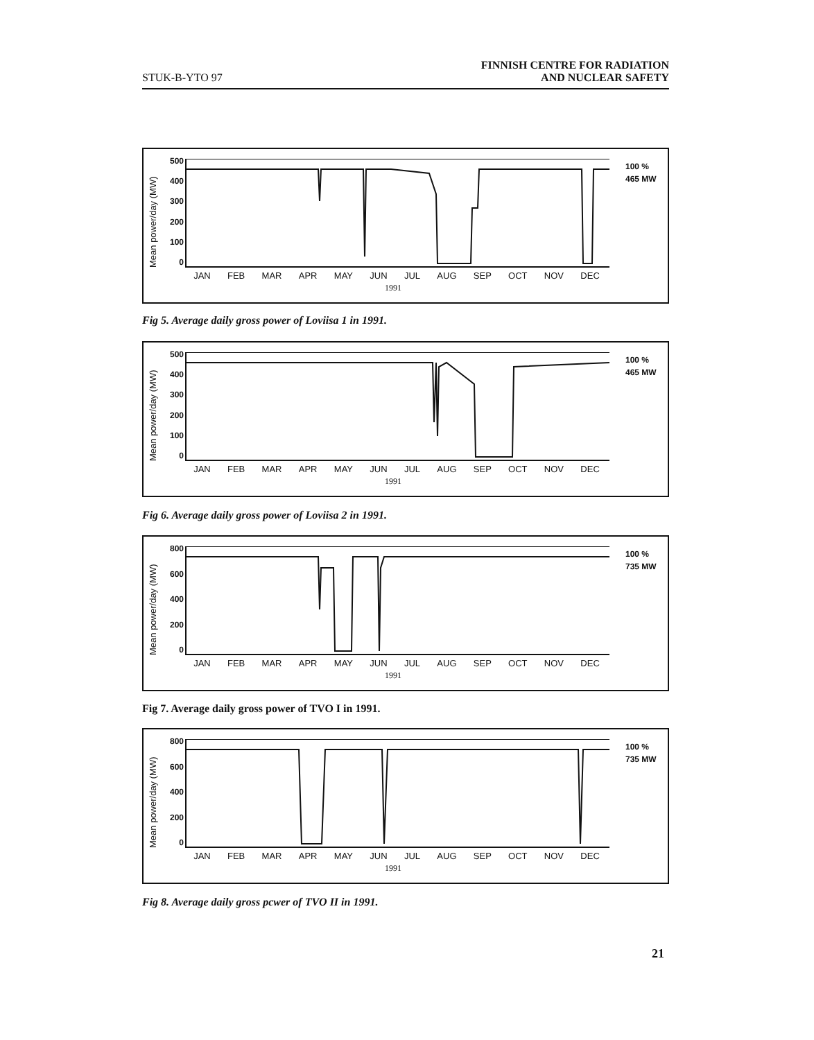STUK-B-YTO 97
FINNISH CENTRE FOR RADIATION
AND NUCLEAR SAFETY
Mean power/day (MW)
500
400
300
200
100
0
100 %
465 MW
JAN FEB MAR APR MAY JUN JUL AUG SEP OCT NOV DEC
1991
Fig 5. Average daily gross power of Loviisa 1 in 1991.
Mean power/day (MW)
500
400
300
200
100
0
100 %
465 MW
JAN FEB MAR APR MAY JUN JUL AUG SEP OCT NOV DEC
1991
Fig 6. Average daily gross power of Loviisa 2 in 1991.
Mean power/day (MW)
800
600
400
200
0
100 %
735 MW
JAN FEB MAR APR MAY JUN JUL AUG SEP OCT NOV DEC
1991
Fig 7. Average daily gross power of TVO I in 1991.
Mean power/day (MW)
800
600
400
200
0
100 %
735 MW
JAN FEB MAR APR MAY JUN JUL AUG SEP OCT NOV DEC
1991
Fig 8. Average daily gross pcwer of TVO II in 1991.
21